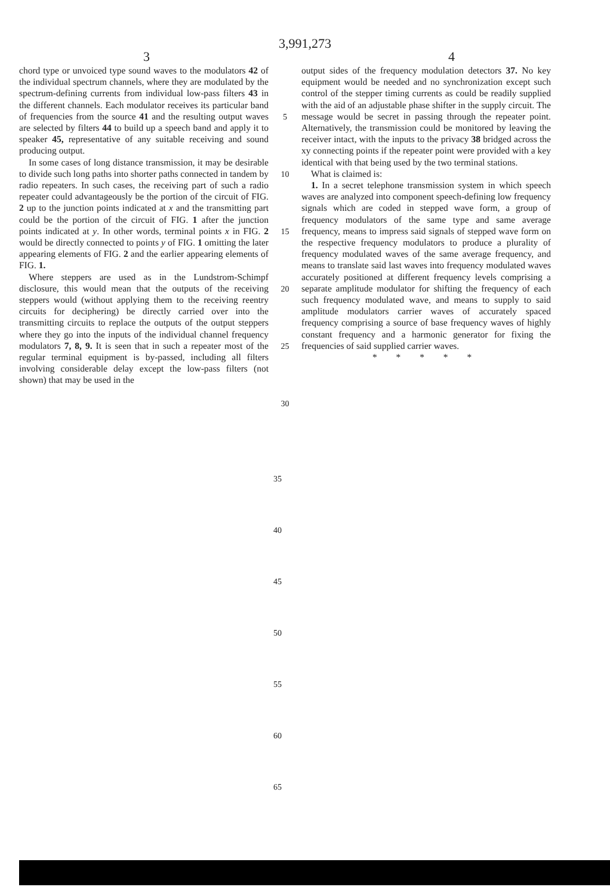3,991,273
3 4
chord type or unvoiced type sound waves to the modulators 42 of the individual spectrum channels, where they are modulated by the spectrum-defining currents from individual low-pass filters 43 in the different channels. Each modulator receives its particular band of frequencies from the source 41 and the resulting output waves are selected by filters 44 to build up a speech band and apply it to speaker 45, representative of any suitable receiving and sound producing output.
In some cases of long distance transmission, it may be desirable to divide such long paths into shorter paths connected in tandem by radio repeaters. In such cases, the receiving part of such a radio repeater could advantageously be the portion of the circuit of FIG. 2 up to the junction points indicated at x and the transmitting part could be the portion of the circuit of FIG. 1 after the junction points indicated at y. In other words, terminal points x in FIG. 2 would be directly connected to points y of FIG. 1 omitting the later appearing elements of FIG. 2 and the earlier appearing elements of FIG. 1.
Where steppers are used as in the Lundstrom-Schimpf disclosure, this would mean that the outputs of the receiving steppers would (without applying them to the receiving reentry circuits for deciphering) be directly carried over into the transmitting circuits to replace the outputs of the output steppers where they go into the inputs of the individual channel frequency modulators 7, 8, 9. It is seen that in such a repeater most of the regular terminal equipment is by-passed, including all filters involving considerable delay except the low-pass filters (not shown) that may be used in the
5
10
15
20
25
30
output sides of the frequency modulation detectors 37. No key equipment would be needed and no synchronization except such control of the stepper timing currents as could be readily supplied with the aid of an adjustable phase shifter in the supply circuit. The message would be secret in passing through the repeater point. Alternatively, the transmission could be monitored by leaving the receiver intact, with the inputs to the privacy 38 bridged across the xy connecting points if the repeater point were provided with a key identical with that being used by the two terminal stations.
What is claimed is:
1. In a secret telephone transmission system in which speech waves are analyzed into component speech-defining low frequency signals which are coded in stepped wave form, a group of frequency modulators of the same type and same average frequency, means to impress said signals of stepped wave form on the respective frequency modulators to produce a plurality of frequency modulated waves of the same average frequency, and means to translate said last waves into frequency modulated waves accurately positioned at different frequency levels comprising a separate amplitude modulator for shifting the frequency of each such frequency modulated wave, and means to supply to said amplitude modulators carrier waves of accurately spaced frequency comprising a source of base frequency waves of highly constant frequency and a harmonic generator for fixing the frequencies of said supplied carrier waves.
* * * * *
35
40
45
50
55
60
65